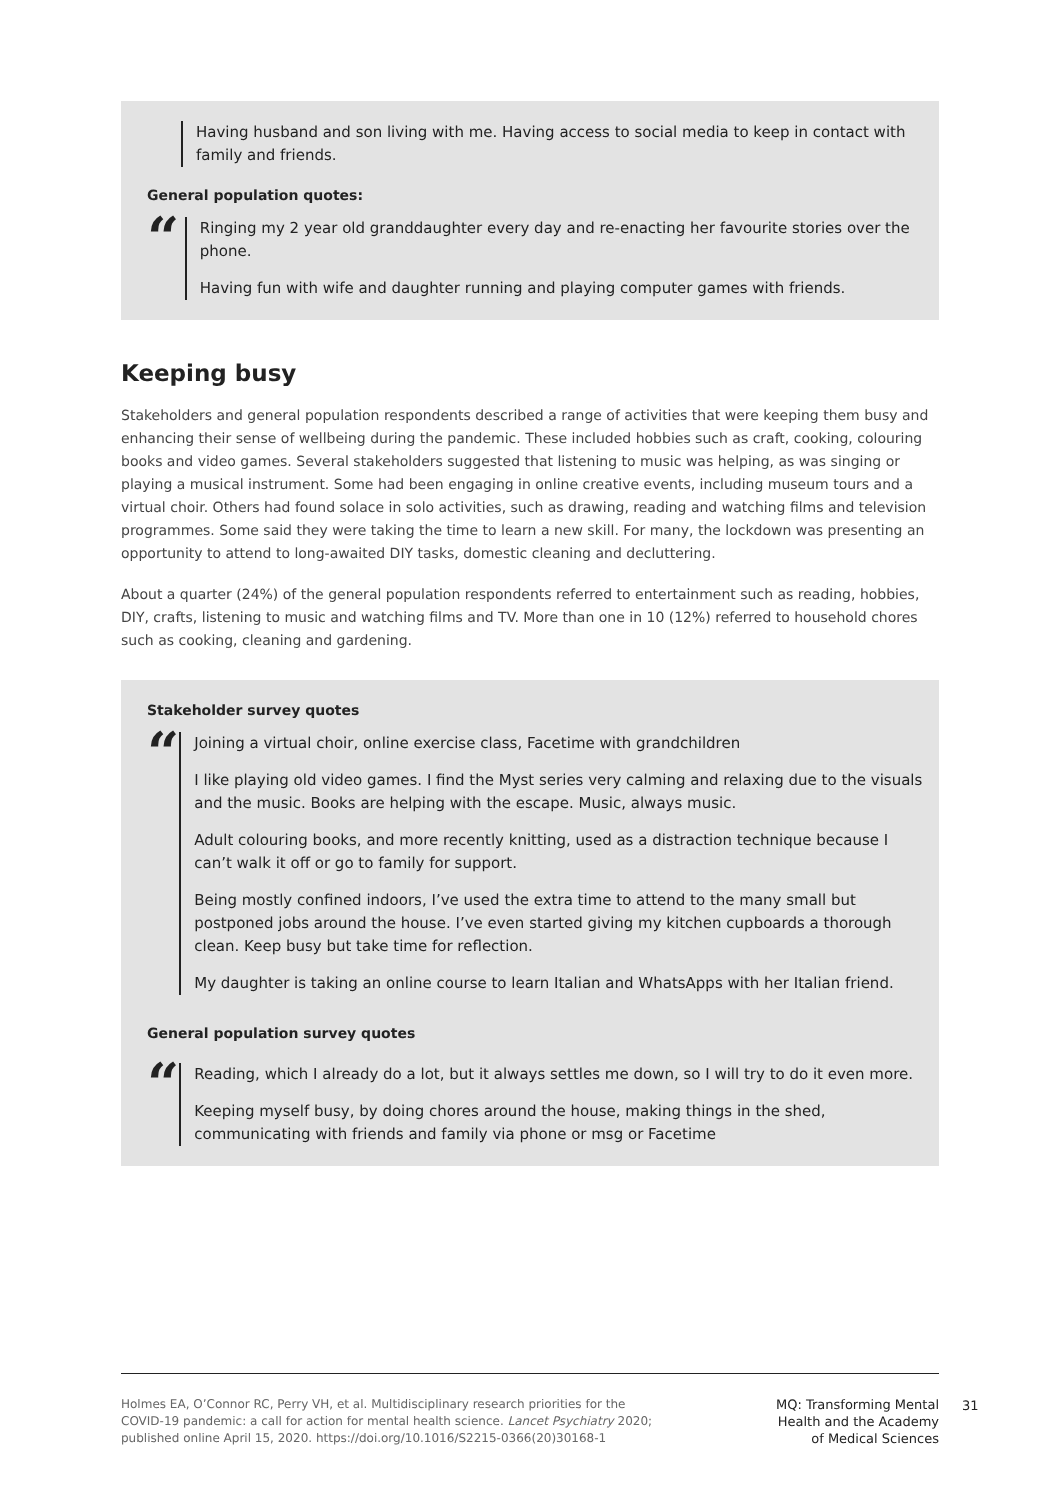Having husband and son living with me. Having access to social media to keep in contact with family and friends.
General population quotes:
“
Ringing my 2 year old granddaughter every day and re-enacting her favourite stories over the phone.
Having fun with wife and daughter running and playing computer games with friends.
Keeping busy
Stakeholders and general population respondents described a range of activities that were keeping them busy and enhancing their sense of wellbeing during the pandemic. These included hobbies such as craft, cooking, colouring books and video games. Several stakeholders suggested that listening to music was helping, as was singing or playing a musical instrument. Some had been engaging in online creative events, including museum tours and a virtual choir. Others had found solace in solo activities, such as drawing, reading and watching films and television programmes. Some said they were taking the time to learn a new skill. For many, the lockdown was presenting an opportunity to attend to long-awaited DIY tasks, domestic cleaning and decluttering.
About a quarter (24%) of the general population respondents referred to entertainment such as reading, hobbies, DIY, crafts, listening to music and watching films and TV. More than one in 10 (12%) referred to household chores such as cooking, cleaning and gardening.
Stakeholder survey quotes
“
Joining a virtual choir, online exercise class, Facetime with grandchildren
I like playing old video games. I find the Myst series very calming and relaxing due to the visuals and the music. Books are helping with the escape. Music, always music.
Adult colouring books, and more recently knitting, used as a distraction technique because I can’t walk it off or go to family for support.
Being mostly confined indoors, I’ve used the extra time to attend to the many small but postponed jobs around the house. I’ve even started giving my kitchen cupboards a thorough clean. Keep busy but take time for reflection.
My daughter is taking an online course to learn Italian and WhatsApps with her Italian friend.
General population survey quotes
“
Reading, which I already do a lot, but it always settles me down, so I will try to do it even more.
Keeping myself busy, by doing chores around the house, making things in the shed, communicating with friends and family via phone or msg or Facetime
Holmes EA, O’Connor RC, Perry VH, et al. Multidisciplinary research priorities for the COVID-19 pandemic: a call for action for mental health science. Lancet Psychiatry 2020; published online April 15, 2020. https://doi.org/10.1016/S2215-0366(20)30168-1
MQ: Transforming Mental
Health and the Academy
of Medical Sciences
31